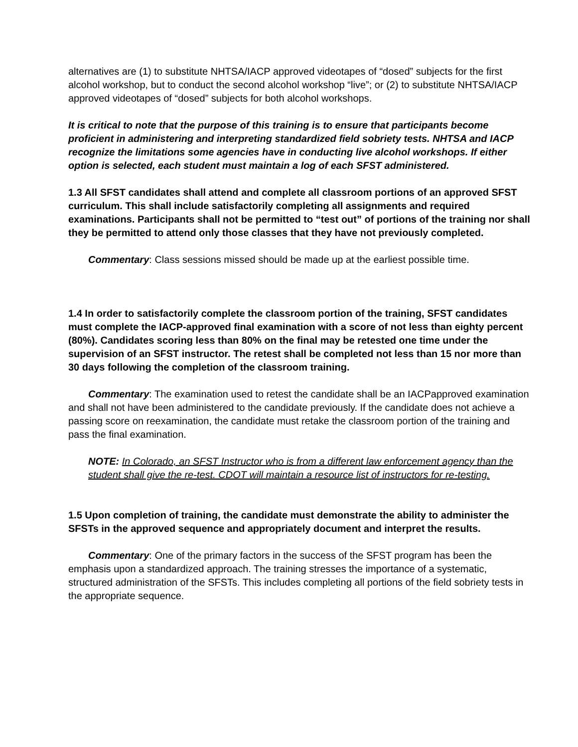alternatives are (1) to substitute NHTSA/IACP approved videotapes of “dosed” subjects for the first alcohol workshop, but to conduct the second alcohol workshop “live”; or (2) to substitute NHTSA/IACP approved videotapes of “dosed” subjects for both alcohol workshops.
It is critical to note that the purpose of this training is to ensure that participants become proficient in administering and interpreting standardized field sobriety tests. NHTSA and IACP recognize the limitations some agencies have in conducting live alcohol workshops. If either option is selected, each student must maintain a log of each SFST administered.
1.3 All SFST candidates shall attend and complete all classroom portions of an approved SFST curriculum. This shall include satisfactorily completing all assignments and required examinations. Participants shall not be permitted to “test out” of portions of the training nor shall they be permitted to attend only those classes that they have not previously completed.
Commentary: Class sessions missed should be made up at the earliest possible time.
1.4 In order to satisfactorily complete the classroom portion of the training, SFST candidates must complete the IACP-approved final examination with a score of not less than eighty percent (80%). Candidates scoring less than 80% on the final may be retested one time under the supervision of an SFST instructor. The retest shall be completed not less than 15 nor more than 30 days following the completion of the classroom training.
Commentary: The examination used to retest the candidate shall be an IACPapproved examination and shall not have been administered to the candidate previously. If the candidate does not achieve a passing score on reexamination, the candidate must retake the classroom portion of the training and pass the final examination.
NOTE: In Colorado, an SFST Instructor who is from a different law enforcement agency than the student shall give the re-test. CDOT will maintain a resource list of instructors for re-testing.
1.5 Upon completion of training, the candidate must demonstrate the ability to administer the SFSTs in the approved sequence and appropriately document and interpret the results.
Commentary: One of the primary factors in the success of the SFST program has been the emphasis upon a standardized approach. The training stresses the importance of a systematic, structured administration of the SFSTs. This includes completing all portions of the field sobriety tests in the appropriate sequence.